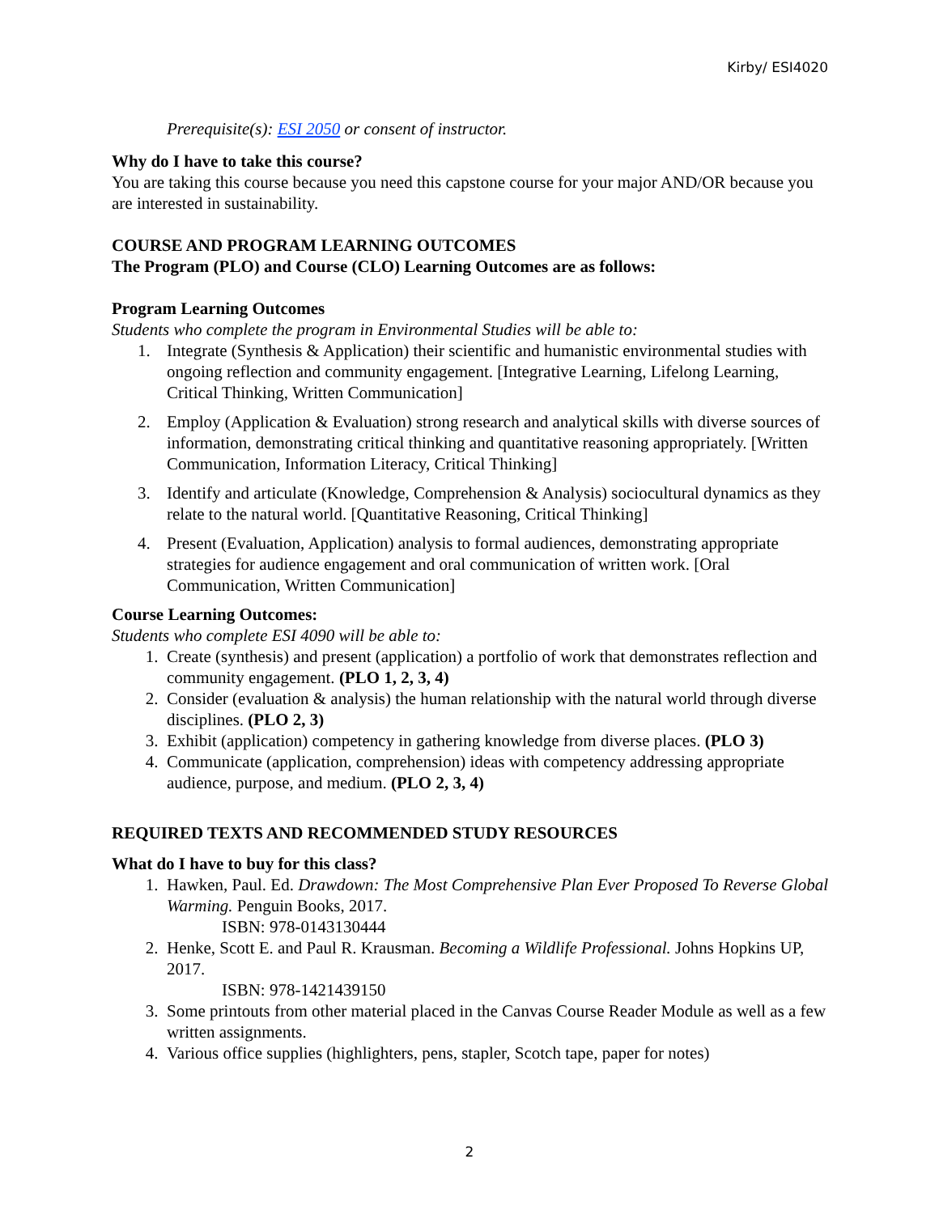Kirby/ ESI4020
Prerequisite(s): ESI 2050 or consent of instructor.
Why do I have to take this course?
You are taking this course because you need this capstone course for your major AND/OR because you are interested in sustainability.
COURSE AND PROGRAM LEARNING OUTCOMES
The Program (PLO) and Course (CLO) Learning Outcomes are as follows:
Program Learning Outcomes
Students who complete the program in Environmental Studies will be able to:
1. Integrate (Synthesis & Application) their scientific and humanistic environmental studies with ongoing reflection and community engagement. [Integrative Learning, Lifelong Learning, Critical Thinking, Written Communication]
2. Employ (Application & Evaluation) strong research and analytical skills with diverse sources of information, demonstrating critical thinking and quantitative reasoning appropriately. [Written Communication, Information Literacy, Critical Thinking]
3. Identify and articulate (Knowledge, Comprehension & Analysis) sociocultural dynamics as they relate to the natural world. [Quantitative Reasoning, Critical Thinking]
4. Present (Evaluation, Application) analysis to formal audiences, demonstrating appropriate strategies for audience engagement and oral communication of written work. [Oral Communication, Written Communication]
Course Learning Outcomes:
Students who complete ESI 4090 will be able to:
1. Create (synthesis) and present (application) a portfolio of work that demonstrates reflection and community engagement. (PLO 1, 2, 3, 4)
2. Consider (evaluation & analysis) the human relationship with the natural world through diverse disciplines. (PLO 2, 3)
3. Exhibit (application) competency in gathering knowledge from diverse places. (PLO 3)
4. Communicate (application, comprehension) ideas with competency addressing appropriate audience, purpose, and medium. (PLO 2, 3, 4)
REQUIRED TEXTS AND RECOMMENDED STUDY RESOURCES
What do I have to buy for this class?
1. Hawken, Paul. Ed. Drawdown: The Most Comprehensive Plan Ever Proposed To Reverse Global Warming. Penguin Books, 2017.
ISBN: 978-0143130444
2. Henke, Scott E. and Paul R. Krausman. Becoming a Wildlife Professional. Johns Hopkins UP, 2017.
ISBN: 978-1421439150
3. Some printouts from other material placed in the Canvas Course Reader Module as well as a few written assignments.
4. Various office supplies (highlighters, pens, stapler, Scotch tape, paper for notes)
2